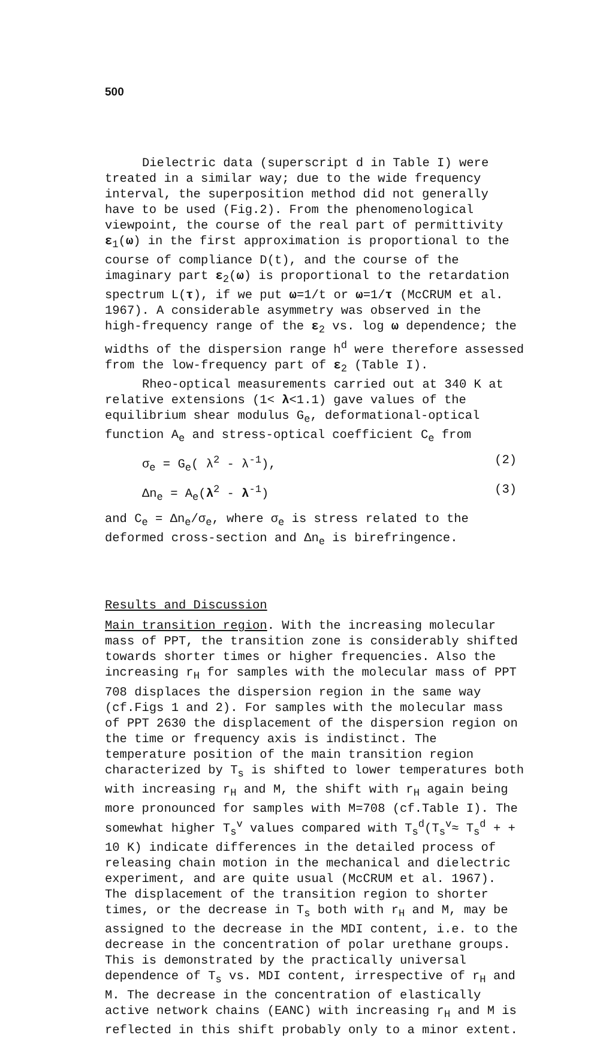500
Dielectric data (superscript d in Table I) were treated in a similar way; due to the wide frequency interval, the superposition method did not generally have to be used (Fig.2). From the phenomenological viewpoint, the course of the real part of permittivity ε<sub>1</sub>(ω) in the first approximation is proportional to the course of compliance D(t), and the course of the imaginary part ε<sub>2</sub>(ω) is proportional to the retardation spectrum L(τ), if we put ω=1/t or ω=1/τ (McCRUM et al. 1967). A considerable asymmetry was observed in the high-frequency range of the ε<sub>2</sub> vs. log ω dependence; the widths of the dispersion range h<sup>d</sup> were therefore assessed from the low-frequency part of ε<sub>2</sub> (Table I).
Rheo-optical measurements carried out at 340 K at relative extensions (1< λ<1.1) gave values of the equilibrium shear modulus G<sub>e</sub>, deformational-optical function A<sub>e</sub> and stress-optical coefficient C<sub>e</sub> from
σ<sub>e</sub> = G<sub>e</sub>( λ<sup>2</sup> - λ<sup>-1</sup>), (2)
Δn<sub>e</sub> = A<sub>e</sub>(λ<sup>2</sup> - λ<sup>-1</sup>) (3)
and C<sub>e</sub> = Δn<sub>e</sub>/σ<sub>e</sub>, where σ<sub>e</sub> is stress related to the deformed cross-section and Δn<sub>e</sub> is birefringence.
Results and Discussion
Main transition region. With the increasing molecular mass of PPT, the transition zone is considerably shifted towards shorter times or higher frequencies. Also the increasing r<sub>H</sub> for samples with the molecular mass of PPT 708 displaces the dispersion region in the same way (cf.Figs 1 and 2). For samples with the molecular mass of PPT 2630 the displacement of the dispersion region on the time or frequency axis is indistinct. The temperature position of the main transition region characterized by T<sub>s</sub> is shifted to lower temperatures both with increasing r<sub>H</sub> and M, the shift with r<sub>H</sub> again being more pronounced for samples with M=708 (cf.Table I). The somewhat higher T<sub>s</sub><sup>v</sup> values compared with T<sub>s</sub><sup>d</sup>(T<sub>s</sub><sup>v</sup>≈ T<sub>s</sub><sup>d</sup> + + 10 K) indicate differences in the detailed process of releasing chain motion in the mechanical and dielectric experiment, and are quite usual (McCRUM et al. 1967). The displacement of the transition region to shorter times, or the decrease in T<sub>s</sub> both with r<sub>H</sub> and M, may be assigned to the decrease in the MDI content, i.e. to the decrease in the concentration of polar urethane groups. This is demonstrated by the practically universal dependence of T<sub>s</sub> vs. MDI content, irrespective of r<sub>H</sub> and M. The decrease in the concentration of elastically active network chains (EANC) with increasing r<sub>H</sub> and M is reflected in this shift probably only to a minor extent.